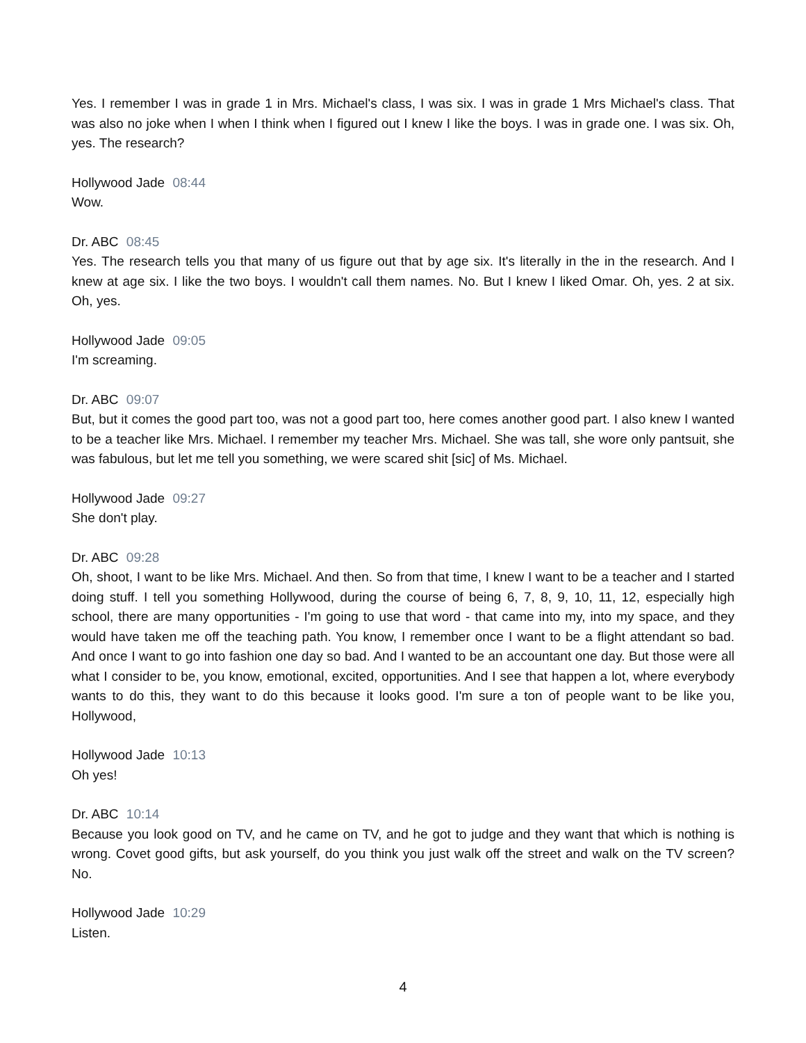Yes. I remember I was in grade 1 in Mrs. Michael's class, I was six. I was in grade 1 Mrs Michael's class. That was also no joke when I when I think when I figured out I knew I like the boys. I was in grade one. I was six. Oh, yes. The research?
Hollywood Jade 08:44
Wow.
Dr. ABC 08:45
Yes. The research tells you that many of us figure out that by age six. It's literally in the in the research. And I knew at age six. I like the two boys. I wouldn't call them names. No. But I knew I liked Omar. Oh, yes. 2 at six. Oh, yes.
Hollywood Jade 09:05
I'm screaming.
Dr. ABC 09:07
But, but it comes the good part too, was not a good part too, here comes another good part. I also knew I wanted to be a teacher like Mrs. Michael. I remember my teacher Mrs. Michael. She was tall, she wore only pantsuit, she was fabulous, but let me tell you something, we were scared shit [sic] of Ms. Michael.
Hollywood Jade 09:27
She don't play.
Dr. ABC 09:28
Oh, shoot, I want to be like Mrs. Michael. And then. So from that time, I knew I want to be a teacher and I started doing stuff. I tell you something Hollywood, during the course of being 6, 7, 8, 9, 10, 11, 12, especially high school, there are many opportunities - I'm going to use that word - that came into my, into my space, and they would have taken me off the teaching path. You know, I remember once I want to be a flight attendant so bad. And once I want to go into fashion one day so bad. And I wanted to be an accountant one day. But those were all what I consider to be, you know, emotional, excited, opportunities. And I see that happen a lot, where everybody wants to do this, they want to do this because it looks good. I'm sure a ton of people want to be like you, Hollywood,
Hollywood Jade 10:13
Oh yes!
Dr. ABC 10:14
Because you look good on TV, and he came on TV, and he got to judge and they want that which is nothing is wrong. Covet good gifts, but ask yourself, do you think you just walk off the street and walk on the TV screen? No.
Hollywood Jade 10:29
Listen.
4